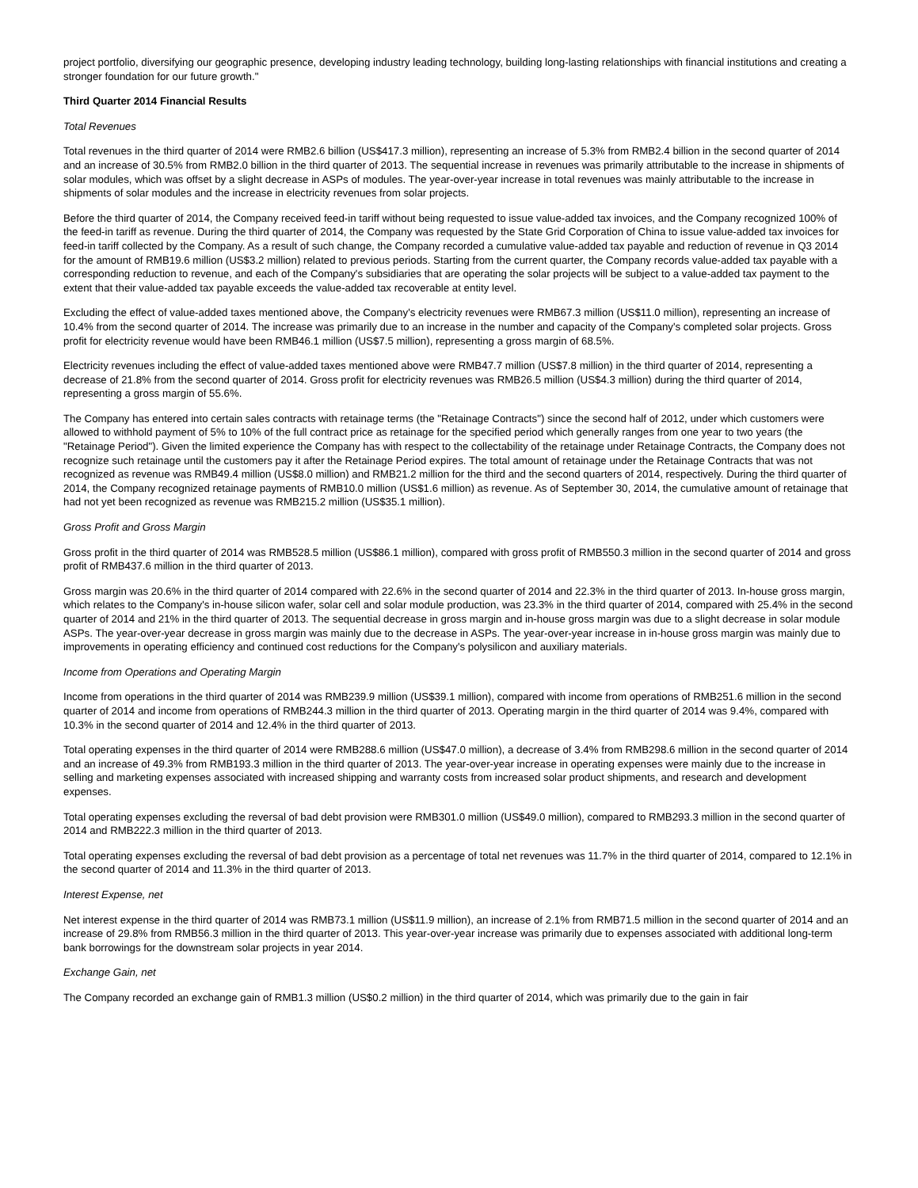project portfolio, diversifying our geographic presence, developing industry leading technology, building long-lasting relationships with financial institutions and creating a stronger foundation for our future growth."
Third Quarter 2014 Financial Results
Total Revenues
Total revenues in the third quarter of 2014 were RMB2.6 billion (US$417.3 million), representing an increase of 5.3% from RMB2.4 billion in the second quarter of 2014 and an increase of 30.5% from RMB2.0 billion in the third quarter of 2013. The sequential increase in revenues was primarily attributable to the increase in shipments of solar modules, which was offset by a slight decrease in ASPs of modules. The year-over-year increase in total revenues was mainly attributable to the increase in shipments of solar modules and the increase in electricity revenues from solar projects.
Before the third quarter of 2014, the Company received feed-in tariff without being requested to issue value-added tax invoices, and the Company recognized 100% of the feed-in tariff as revenue. During the third quarter of 2014, the Company was requested by the State Grid Corporation of China to issue value-added tax invoices for feed-in tariff collected by the Company. As a result of such change, the Company recorded a cumulative value-added tax payable and reduction of revenue in Q3 2014 for the amount of RMB19.6 million (US$3.2 million) related to previous periods. Starting from the current quarter, the Company records value-added tax payable with a corresponding reduction to revenue, and each of the Company's subsidiaries that are operating the solar projects will be subject to a value-added tax payment to the extent that their value-added tax payable exceeds the value-added tax recoverable at entity level.
Excluding the effect of value-added taxes mentioned above, the Company's electricity revenues were RMB67.3 million (US$11.0 million), representing an increase of 10.4% from the second quarter of 2014. The increase was primarily due to an increase in the number and capacity of the Company's completed solar projects. Gross profit for electricity revenue would have been RMB46.1 million (US$7.5 million), representing a gross margin of 68.5%.
Electricity revenues including the effect of value-added taxes mentioned above were RMB47.7 million (US$7.8 million) in the third quarter of 2014, representing a decrease of 21.8% from the second quarter of 2014. Gross profit for electricity revenues was RMB26.5 million (US$4.3 million) during the third quarter of 2014, representing a gross margin of 55.6%.
The Company has entered into certain sales contracts with retainage terms (the "Retainage Contracts") since the second half of 2012, under which customers were allowed to withhold payment of 5% to 10% of the full contract price as retainage for the specified period which generally ranges from one year to two years (the "Retainage Period"). Given the limited experience the Company has with respect to the collectability of the retainage under Retainage Contracts, the Company does not recognize such retainage until the customers pay it after the Retainage Period expires. The total amount of retainage under the Retainage Contracts that was not recognized as revenue was RMB49.4 million (US$8.0 million) and RMB21.2 million for the third and the second quarters of 2014, respectively. During the third quarter of 2014, the Company recognized retainage payments of RMB10.0 million (US$1.6 million) as revenue. As of September 30, 2014, the cumulative amount of retainage that had not yet been recognized as revenue was RMB215.2 million (US$35.1 million).
Gross Profit and Gross Margin
Gross profit in the third quarter of 2014 was RMB528.5 million (US$86.1 million), compared with gross profit of RMB550.3 million in the second quarter of 2014 and gross profit of RMB437.6 million in the third quarter of 2013.
Gross margin was 20.6% in the third quarter of 2014 compared with 22.6% in the second quarter of 2014 and 22.3% in the third quarter of 2013. In-house gross margin, which relates to the Company's in-house silicon wafer, solar cell and solar module production, was 23.3% in the third quarter of 2014, compared with 25.4% in the second quarter of 2014 and 21% in the third quarter of 2013. The sequential decrease in gross margin and in-house gross margin was due to a slight decrease in solar module ASPs. The year-over-year decrease in gross margin was mainly due to the decrease in ASPs. The year-over-year increase in in-house gross margin was mainly due to improvements in operating efficiency and continued cost reductions for the Company's polysilicon and auxiliary materials.
Income from Operations and Operating Margin
Income from operations in the third quarter of 2014 was RMB239.9 million (US$39.1 million), compared with income from operations of RMB251.6 million in the second quarter of 2014 and income from operations of RMB244.3 million in the third quarter of 2013. Operating margin in the third quarter of 2014 was 9.4%, compared with 10.3% in the second quarter of 2014 and 12.4% in the third quarter of 2013.
Total operating expenses in the third quarter of 2014 were RMB288.6 million (US$47.0 million), a decrease of 3.4% from RMB298.6 million in the second quarter of 2014 and an increase of 49.3% from RMB193.3 million in the third quarter of 2013. The year-over-year increase in operating expenses were mainly due to the increase in selling and marketing expenses associated with increased shipping and warranty costs from increased solar product shipments, and research and development expenses.
Total operating expenses excluding the reversal of bad debt provision were RMB301.0 million (US$49.0 million), compared to RMB293.3 million in the second quarter of 2014 and RMB222.3 million in the third quarter of 2013.
Total operating expenses excluding the reversal of bad debt provision as a percentage of total net revenues was 11.7% in the third quarter of 2014, compared to 12.1% in the second quarter of 2014 and 11.3% in the third quarter of 2013.
Interest Expense, net
Net interest expense in the third quarter of 2014 was RMB73.1 million (US$11.9 million), an increase of 2.1% from RMB71.5 million in the second quarter of 2014 and an increase of 29.8% from RMB56.3 million in the third quarter of 2013. This year-over-year increase was primarily due to expenses associated with additional long-term bank borrowings for the downstream solar projects in year 2014.
Exchange Gain, net
The Company recorded an exchange gain of RMB1.3 million (US$0.2 million) in the third quarter of 2014, which was primarily due to the gain in fair